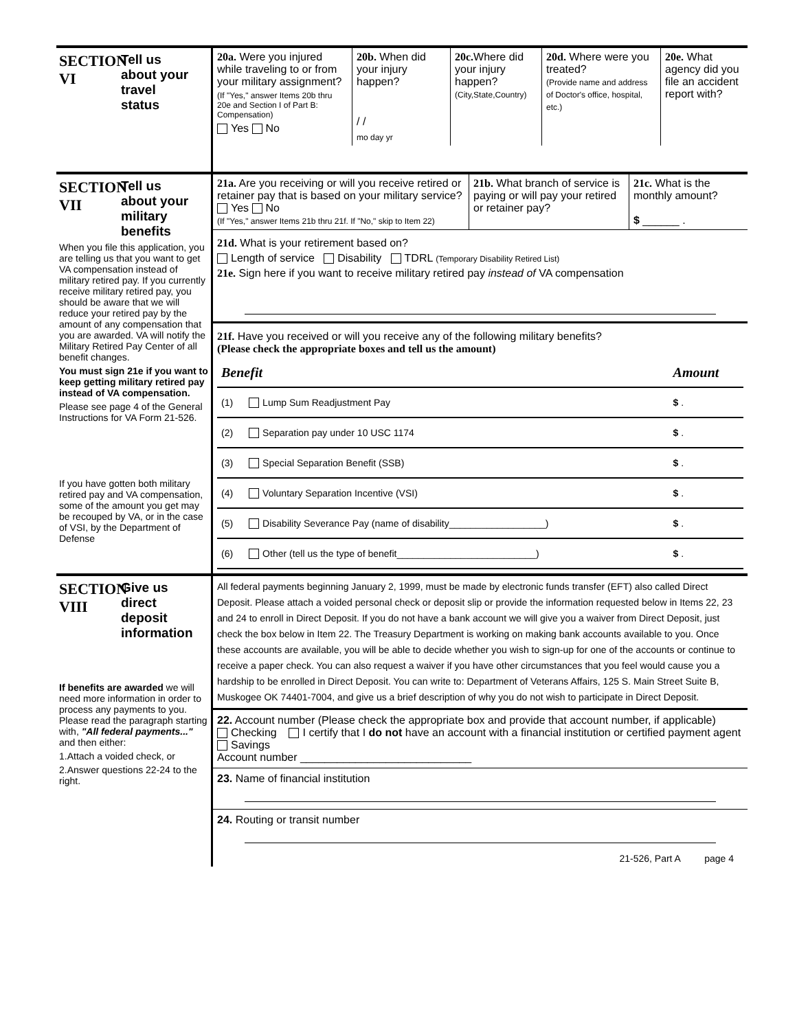SECTION VI Tell us about your travel status
| 20a. Were you injured while traveling to or from your military assignment? (If "Yes," answer Items 20b thru 20e and Section I of Part B: Compensation) Yes No | 20b. When did your injury happen? / / mo day yr | 20c. Where did your injury happen? (City,State,Country) | 20d. Where were you treated? (Provide name and address of Doctor's office, hospital, etc.) | 20e. What agency did you file an accident report with? |
SECTION VII Tell us about your military benefits
When you file this application, you are telling us that you want to get VA compensation instead of military retired pay. If you currently receive military retired pay, you should be aware that we will reduce your retired pay by the amount of any compensation that you are awarded. VA will notify the Military Retired Pay Center of all benefit changes.
You must sign 21e if you want to keep getting military retired pay instead of VA compensation.
Please see page 4 of the General Instructions for VA Form 21-526.
If you have gotten both military retired pay and VA compensation, some of the amount you get may be recouped by VA, or in the case of VSI, by the Department of Defense
| 21a. Are you receiving or will you receive retired or retainer pay that is based on your military service? Yes No (If "Yes," answer Items 21b thru 21f. If "No," skip to Item 22) | 21b. What branch of service is paying or will pay your retired or retainer pay? | 21c. What is the monthly amount? $ ______ . |
21d. What is your retirement based on?
Length of service Disability TDRL (Temporary Disability Retired List)
21e. Sign here if you want to receive military retired pay instead of VA compensation
21f. Have you received or will you receive any of the following military benefits?
(Please check the appropriate boxes and tell us the amount)
| Benefit | | Amount |
| (1) | Lump Sum Readjustment Pay | $ . |
| (2) | Separation pay under 10 USC 1174 | $ . |
| (3) | Special Separation Benefit (SSB) | $ . |
| (4) | Voluntary Separation Incentive (VSI) | $ . |
| (5) | Disability Severance Pay (name of disability__________________) | $ . |
| (6) | Other (tell us the type of benefit__________________________) | $ . |
SECTION VIII Give us direct deposit information
If benefits are awarded we will need more information in order to process any payments to you. Please read the paragraph starting with, "All federal payments..." and then either:
1.Attach a voided check, or
2.Answer questions 22-24 to the right.
All federal payments beginning January 2, 1999, must be made by electronic funds transfer (EFT) also called Direct Deposit. Please attach a voided personal check or deposit slip or provide the information requested below in Items 22, 23 and 24 to enroll in Direct Deposit. If you do not have a bank account we will give you a waiver from Direct Deposit, just check the box below in Item 22. The Treasury Department is working on making bank accounts available to you. Once these accounts are available, you will be able to decide whether you wish to sign-up for one of the accounts or continue to receive a paper check. You can also request a waiver if you have other circumstances that you feel would cause you a hardship to be enrolled in Direct Deposit. You can write to: Department of Veterans Affairs, 125 S. Main Street Suite B, Muskogee OK 74401-7004, and give us a brief description of why you do not wish to participate in Direct Deposit.
22. Account number (Please check the appropriate box and provide that account number, if applicable)
Checking I certify that I do not have an account with a financial institution or certified payment agent
Savings
Account number ____________________________
23. Name of financial institution
24. Routing or transit number
21-526, Part A page 4